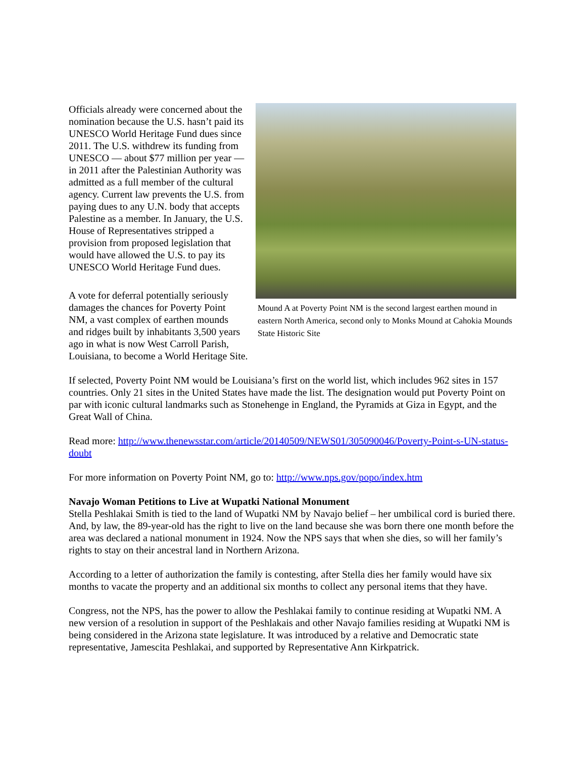Mound A at Poverty Point NM is the second largest earthen mound in eastern North America, second only to Monks Mound at Cahokia Mounds State Historic Site
Officials already were concerned about the nomination because the U.S. hasn’t paid its UNESCO World Heritage Fund dues since 2011. The U.S. withdrew its funding from UNESCO — about $77 million per year — in 2011 after the Palestinian Authority was admitted as a full member of the cultural agency. Current law prevents the U.S. from paying dues to any U.N. body that accepts Palestine as a member. In January, the U.S. House of Representatives stripped a provision from proposed legislation that would have allowed the U.S. to pay its UNESCO World Heritage Fund dues.
A vote for deferral potentially seriously damages the chances for Poverty Point NM, a vast complex of earthen mounds and ridges built by inhabitants 3,500 years ago in what is now West Carroll Parish, Louisiana, to become a World Heritage Site.
If selected, Poverty Point NM would be Louisiana’s first on the world list, which includes 962 sites in 157 countries. Only 21 sites in the United States have made the list. The designation would put Poverty Point on par with iconic cultural landmarks such as Stonehenge in England, the Pyramids at Giza in Egypt, and the Great Wall of China.
Read more: http://www.thenewsstar.com/article/20140509/NEWS01/305090046/Poverty-Point-s-UN-status-doubt
For more information on Poverty Point NM, go to: http://www.nps.gov/popo/index.htm
Navajo Woman Petitions to Live at Wupatki National Monument
Stella Peshlakai Smith is tied to the land of Wupatki NM by Navajo belief – her umbilical cord is buried there. And, by law, the 89-year-old has the right to live on the land because she was born there one month before the area was declared a national monument in 1924. Now the NPS says that when she dies, so will her family’s rights to stay on their ancestral land in Northern Arizona.
According to a letter of authorization the family is contesting, after Stella dies her family would have six months to vacate the property and an additional six months to collect any personal items that they have.
Congress, not the NPS, has the power to allow the Peshlakai family to continue residing at Wupatki NM. A new version of a resolution in support of the Peshlakais and other Navajo families residing at Wupatki NM is being considered in the Arizona state legislature. It was introduced by a relative and Democratic state representative, Jamescita Peshlakai, and supported by Representative Ann Kirkpatrick.